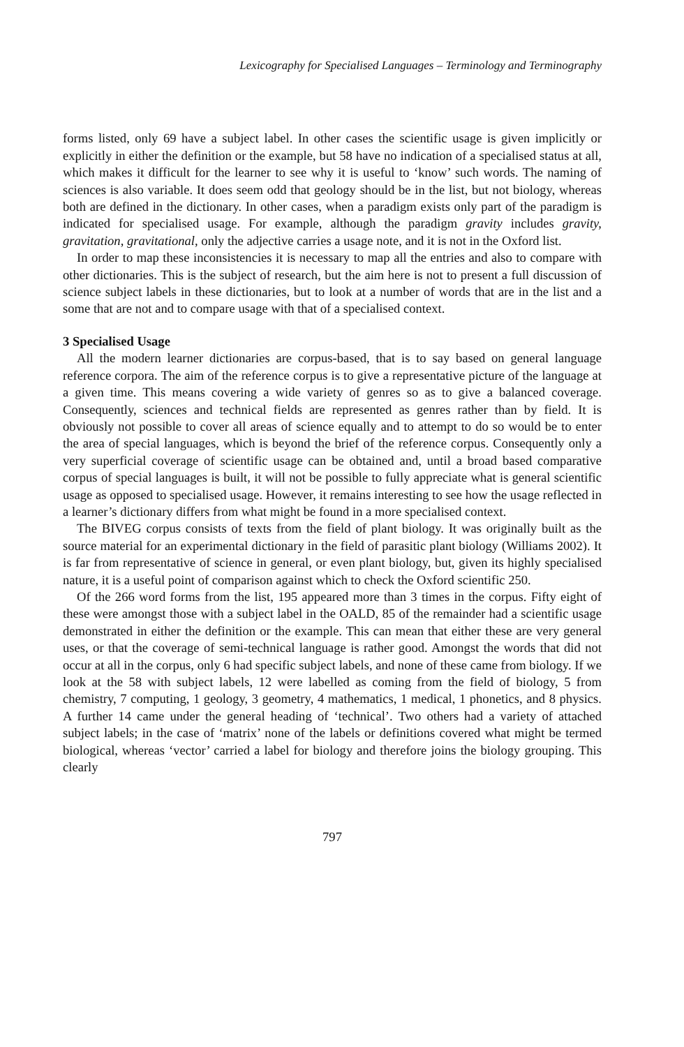Lexicography for Specialised Languages – Terminology and Terminography
forms listed, only 69 have a subject label. In other cases the scientific usage is given implicitly or explicitly in either the definition or the example, but 58 have no indication of a specialised status at all, which makes it difficult for the learner to see why it is useful to ‘know’ such words. The naming of sciences is also variable. It does seem odd that geology should be in the list, but not biology, whereas both are defined in the dictionary. In other cases, when a paradigm exists only part of the paradigm is indicated for specialised usage. For example, although the paradigm gravity includes gravity, gravitation, gravitational, only the adjective carries a usage note, and it is not in the Oxford list.
In order to map these inconsistencies it is necessary to map all the entries and also to compare with other dictionaries. This is the subject of research, but the aim here is not to present a full discussion of science subject labels in these dictionaries, but to look at a number of words that are in the list and a some that are not and to compare usage with that of a specialised context.
3 Specialised Usage
All the modern learner dictionaries are corpus-based, that is to say based on general language reference corpora. The aim of the reference corpus is to give a representative picture of the language at a given time. This means covering a wide variety of genres so as to give a balanced coverage. Consequently, sciences and technical fields are represented as genres rather than by field. It is obviously not possible to cover all areas of science equally and to attempt to do so would be to enter the area of special languages, which is beyond the brief of the reference corpus. Consequently only a very superficial coverage of scientific usage can be obtained and, until a broad based comparative corpus of special languages is built, it will not be possible to fully appreciate what is general scientific usage as opposed to specialised usage. However, it remains interesting to see how the usage reflected in a learner’s dictionary differs from what might be found in a more specialised context.
The BIVEG corpus consists of texts from the field of plant biology. It was originally built as the source material for an experimental dictionary in the field of parasitic plant biology (Williams 2002). It is far from representative of science in general, or even plant biology, but, given its highly specialised nature, it is a useful point of comparison against which to check the Oxford scientific 250.
Of the 266 word forms from the list, 195 appeared more than 3 times in the corpus. Fifty eight of these were amongst those with a subject label in the OALD, 85 of the remainder had a scientific usage demonstrated in either the definition or the example. This can mean that either these are very general uses, or that the coverage of semi-technical language is rather good. Amongst the words that did not occur at all in the corpus, only 6 had specific subject labels, and none of these came from biology. If we look at the 58 with subject labels, 12 were labelled as coming from the field of biology, 5 from chemistry, 7 computing, 1 geology, 3 geometry, 4 mathematics, 1 medical, 1 phonetics, and 8 physics. A further 14 came under the general heading of ‘technical’. Two others had a variety of attached subject labels; in the case of ‘matrix’ none of the labels or definitions covered what might be termed biological, whereas ‘vector’ carried a label for biology and therefore joins the biology grouping. This clearly
797